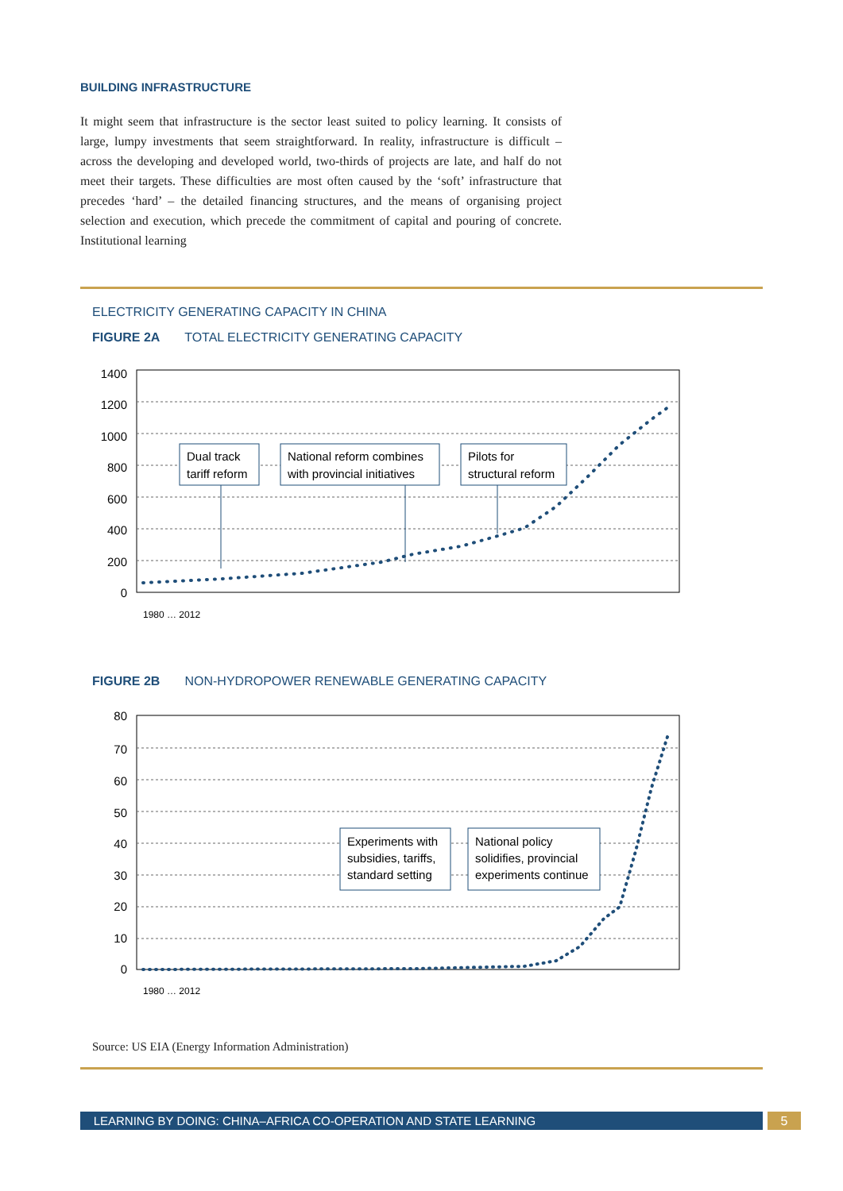BUILDING INFRASTRUCTURE
It might seem that infrastructure is the sector least suited to policy learning. It consists of large, lumpy investments that seem straightforward. In reality, infrastructure is difficult – across the developing and developed world, two-thirds of projects are late, and half do not meet their targets. These difficulties are most often caused by the ‘soft’ infrastructure that precedes ‘hard’ – the detailed financing structures, and the means of organising project selection and execution, which precede the commitment of capital and pouring of concrete. Institutional learning
ELECTRICITY GENERATING CAPACITY IN CHINA
FIGURE 2A TOTAL ELECTRICITY GENERATING CAPACITY
1400
1200
1000
800
600
400
200
0
Dual track
tariff reform
National reform combines
with provincial initiatives
Pilots for
structural reform
1980 … 2012
FIGURE 2B NON-HYDROPOWER RENEWABLE GENERATING CAPACITY
80
70
60
50
40
30
20
10
0
Experiments with
subsidies, tariffs,
standard setting
National policy
solidifies, provincial
experiments continue
1980 … 2012
Source: US EIA (Energy Information Administration)
LEARNING BY DOING: CHINA–AFRICA CO-OPERATION AND STATE LEARNING 5